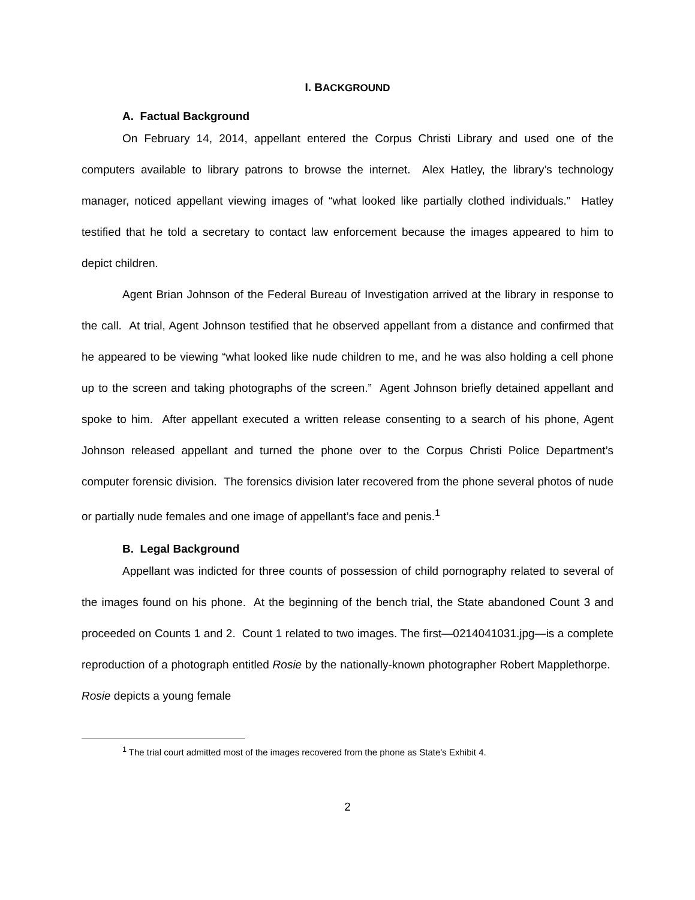I. BACKGROUND
A. Factual Background
On February 14, 2014, appellant entered the Corpus Christi Library and used one of the computers available to library patrons to browse the internet. Alex Hatley, the library’s technology manager, noticed appellant viewing images of “what looked like partially clothed individuals.” Hatley testified that he told a secretary to contact law enforcement because the images appeared to him to depict children.
Agent Brian Johnson of the Federal Bureau of Investigation arrived at the library in response to the call. At trial, Agent Johnson testified that he observed appellant from a distance and confirmed that he appeared to be viewing “what looked like nude children to me, and he was also holding a cell phone up to the screen and taking photographs of the screen.” Agent Johnson briefly detained appellant and spoke to him. After appellant executed a written release consenting to a search of his phone, Agent Johnson released appellant and turned the phone over to the Corpus Christi Police Department’s computer forensic division. The forensics division later recovered from the phone several photos of nude or partially nude females and one image of appellant’s face and penis.<sup>1</sup>
B. Legal Background
Appellant was indicted for three counts of possession of child pornography related to several of the images found on his phone. At the beginning of the bench trial, the State abandoned Count 3 and proceeded on Counts 1 and 2. Count 1 related to two images. The first—0214041031.jpg—is a complete reproduction of a photograph entitled Rosie by the nationally-known photographer Robert Mapplethorpe. Rosie depicts a young female
<sup>1</sup> The trial court admitted most of the images recovered from the phone as State’s Exhibit 4.
2